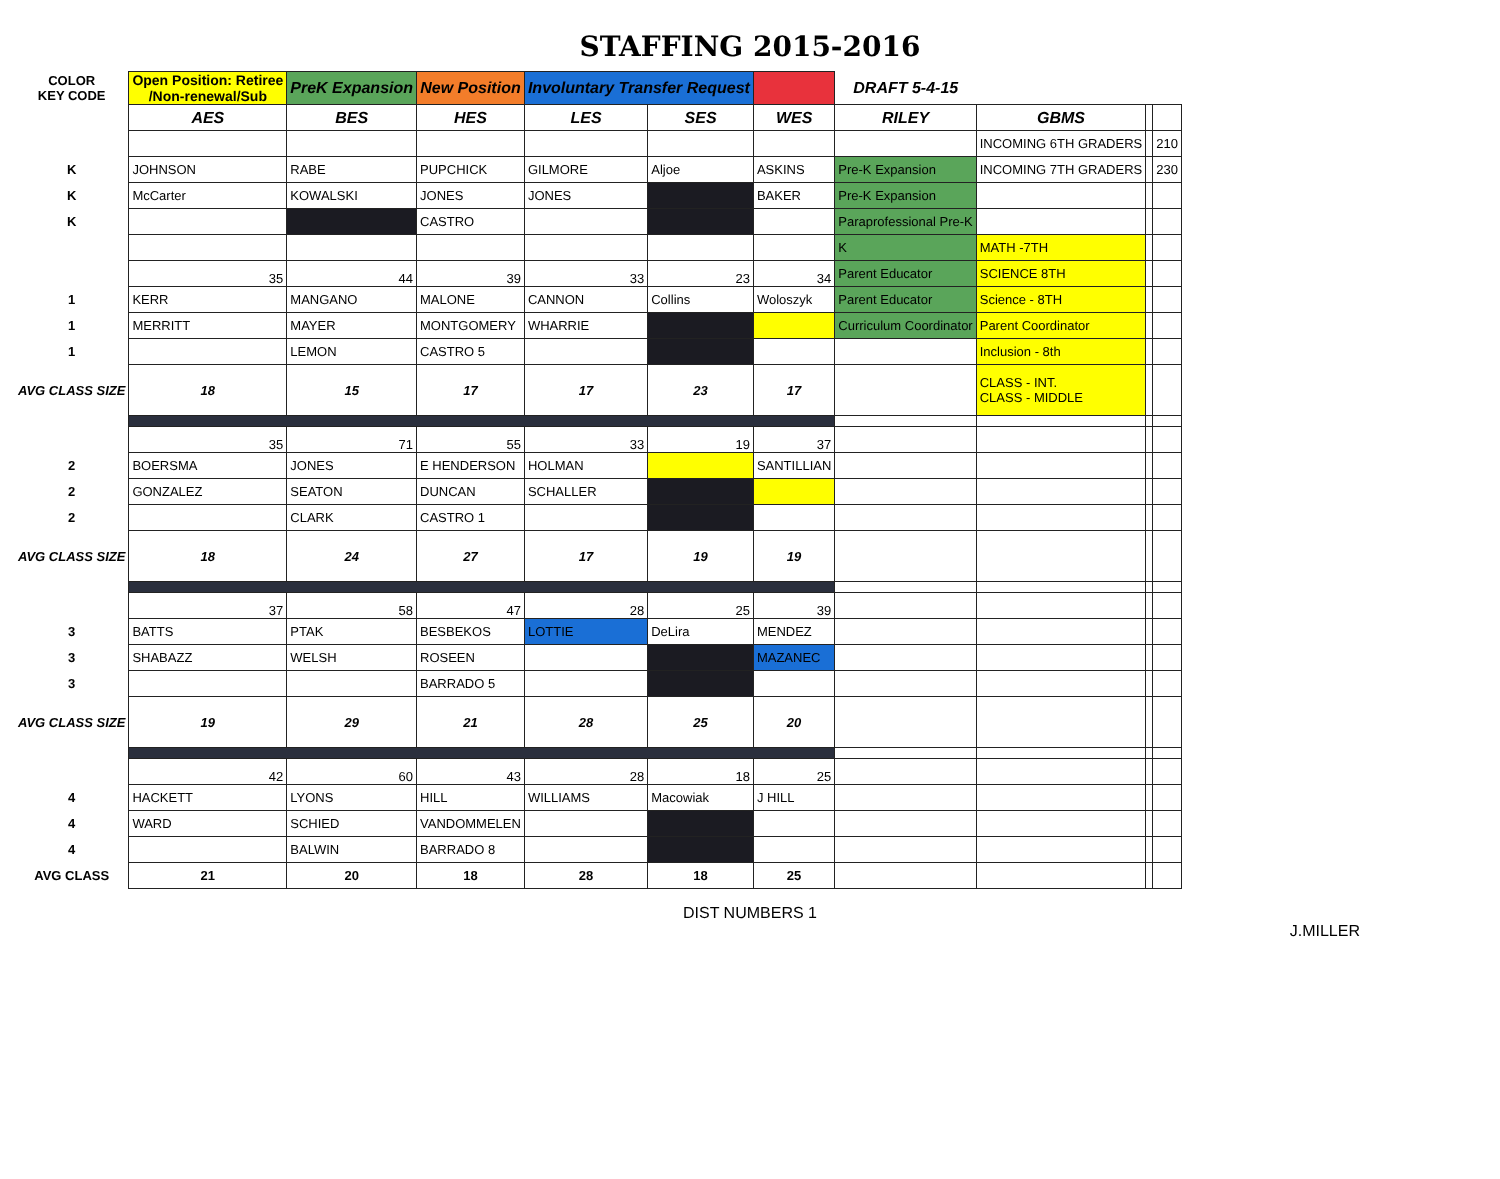STAFFING 2015-2016
| COLOR KEY CODE | Open Position: Retiree /Non-renewal/Sub | PreK Expansion | New Position | Involuntary Transfer Request | | | DRAFT 5-4-15 | | | |
| | AES | BES | HES | LES | SES | WES | RILEY | GBMS | | |
| | | | | | | | | INCOMING 6TH GRADERS | | 210 |
| K | JOHNSON | RABE | PUPCHICK | GILMORE | Aljoe | ASKINS | Pre-K Expansion | INCOMING 7TH GRADERS | | 230 |
| K | McCarter | KOWALSKI | JONES | JONES | | BAKER | Pre-K Expansion | | | |
| K | | | CASTRO | | | | Paraprofessional Pre-K | | | |
| | | | | | | | K | MATH -7TH | | |
| | 35 | 44 | 39 | 33 | 23 | 34 | Parent Educator | SCIENCE 8TH | | |
| 1 | KERR | MANGANO | MALONE | CANNON | Collins | Woloszyk | Parent Educator | Science - 8TH | | |
| 1 | MERRITT | MAYER | MONTGOMERY | WHARRIE | | | Curriculum Coordinator | Parent Coordinator | | |
| 1 | | LEMON | CASTRO 5 | | | | | Inclusion - 8th | | |
| AVG CLASS SIZE | 18 | 15 | 17 | 17 | 23 | 17 | | CLASS - INT. CLASS - MIDDLE | | |
| | 35 | 71 | 55 | 33 | 19 | 37 | | | | |
| 2 | BOERSMA | JONES | E HENDERSON | HOLMAN | | SANTILLIAN | | | | |
| 2 | GONZALEZ | SEATON | DUNCAN | SCHALLER | | | | | | |
| 2 | | CLARK | CASTRO 1 | | | | | | | |
| AVG CLASS SIZE | 18 | 24 | 27 | 17 | 19 | 19 | | | | |
| | 37 | 58 | 47 | 28 | 25 | 39 | | | | |
| 3 | BATTS | PTAK | BESBEKOS | LOTTIE | DeLira | MENDEZ | | | | |
| 3 | SHABAZZ | WELSH | ROSEEN | | | MAZANEC | | | | |
| 3 | | | BARRADO 5 | | | | | | | |
| AVG CLASS SIZE | 19 | 29 | 21 | 28 | 25 | 20 | | | | |
| | 42 | 60 | 43 | 28 | 18 | 25 | | | | |
| 4 | HACKETT | LYONS | HILL | WILLIAMS | Macowiak | J HILL | | | | |
| 4 | WARD | SCHIED | VANDOMMELEN | | | | | | | |
| 4 | | BALWIN | BARRADO 8 | | | | | | | |
| AVG CLASS | 21 | 20 | 18 | 28 | 18 | 25 | | | | |
DIST NUMBERS 1
J.MILLER